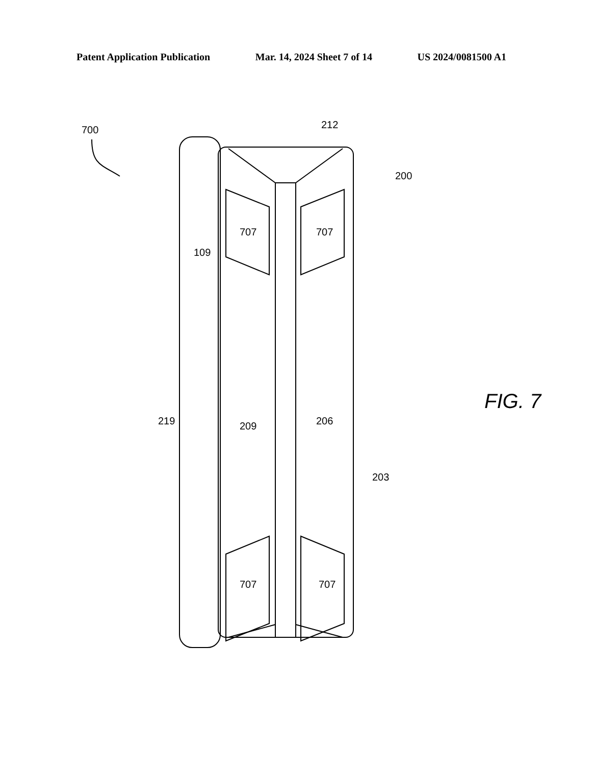Patent Application Publication Mar. 14, 2024 Sheet 7 of 14 US 2024/0081500 A1
700 212
200
109
707 707
219 209 206
203
707 707
FIG. 7